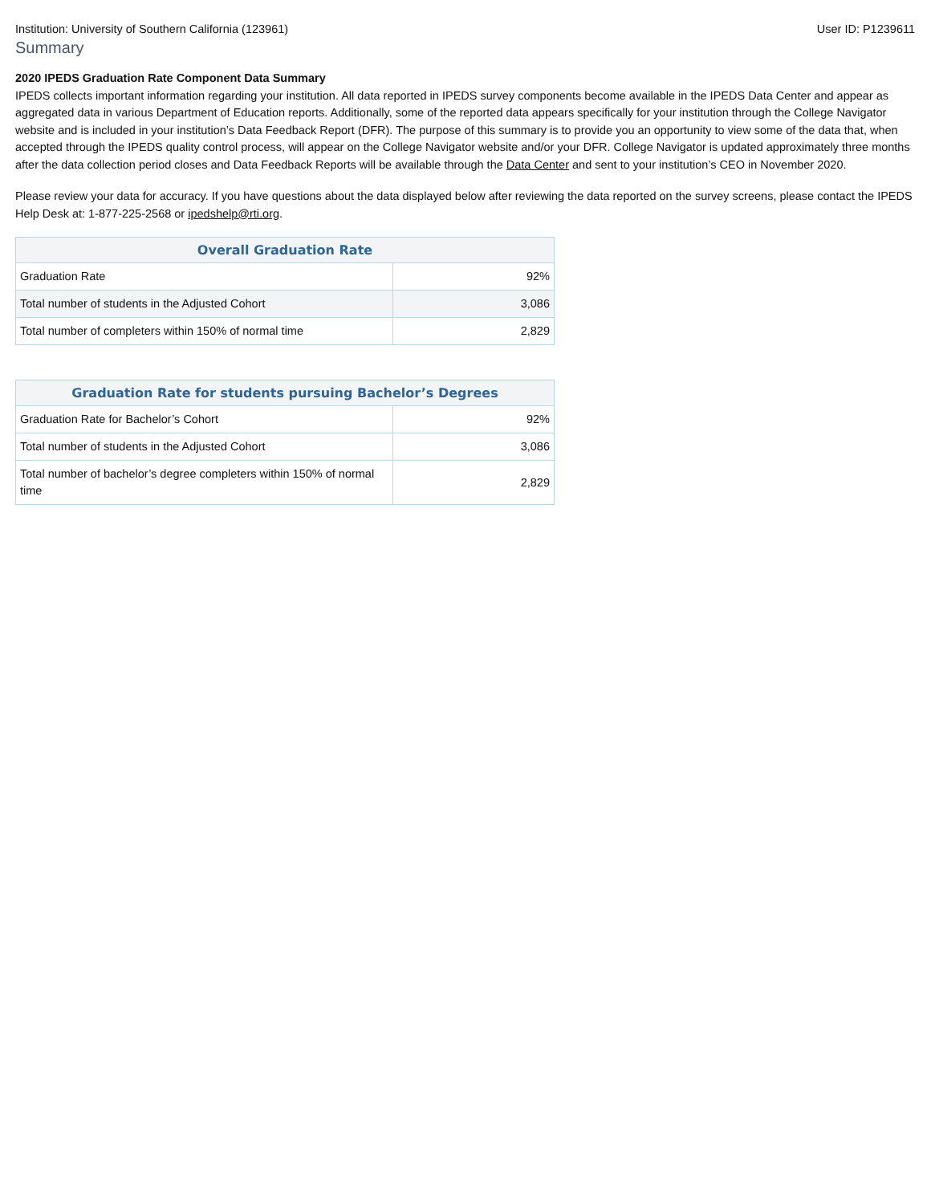Institution: University of Southern California (123961) User ID: P1239611
Summary
2020 IPEDS Graduation Rate Component Data Summary
IPEDS collects important information regarding your institution. All data reported in IPEDS survey components become available in the IPEDS Data Center and appear as aggregated data in various Department of Education reports. Additionally, some of the reported data appears specifically for your institution through the College Navigator website and is included in your institution’s Data Feedback Report (DFR). The purpose of this summary is to provide you an opportunity to view some of the data that, when accepted through the IPEDS quality control process, will appear on the College Navigator website and/or your DFR. College Navigator is updated approximately three months after the data collection period closes and Data Feedback Reports will be available through the Data Center and sent to your institution’s CEO in November 2020.
Please review your data for accuracy. If you have questions about the data displayed below after reviewing the data reported on the survey screens, please contact the IPEDS Help Desk at: 1-877-225-2568 or ipedshelp@rti.org.
| Overall Graduation Rate | |
| --- | --- |
| Graduation Rate | 92% |
| Total number of students in the Adjusted Cohort | 3,086 |
| Total number of completers within 150% of normal time | 2,829 |
| Graduation Rate for students pursuing Bachelor’s Degrees | |
| --- | --- |
| Graduation Rate for Bachelor’s Cohort | 92% |
| Total number of students in the Adjusted Cohort | 3,086 |
| Total number of bachelor’s degree completers within 150% of normal time | 2,829 |